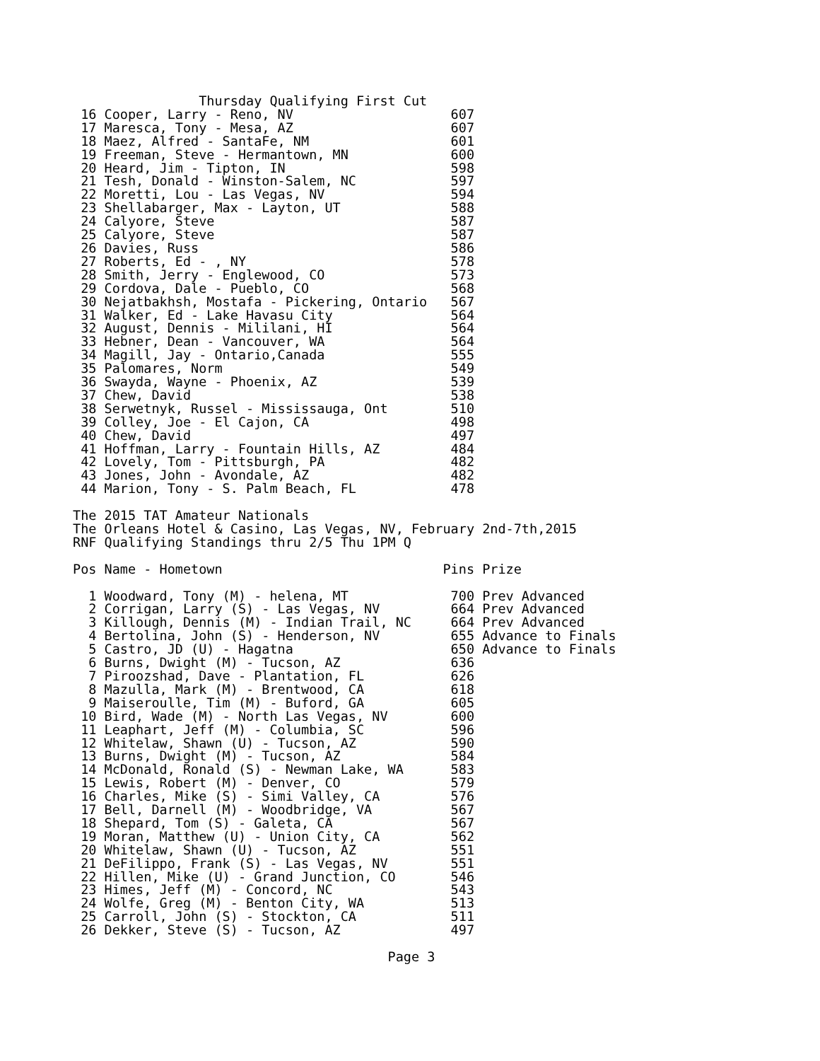Thursday Qualifying First Cut
 16 Cooper, Larry - Reno, NV                    607
 17 Maresca, Tony - Mesa, AZ                    607
 18 Maez, Alfred - SantaFe, NM                  601
 19 Freeman, Steve - Hermantown, MN             600
 20 Heard, Jim - Tipton, IN                     598
 21 Tesh, Donald - Winston-Salem, NC            597
 22 Moretti, Lou - Las Vegas, NV                594
 23 Shellabarger, Max - Layton, UT              588
 24 Calyore, Steve                              587
 25 Calyore, Steve                              587
 26 Davies, Russ                                586
 27 Roberts, Ed - , NY                          578
 28 Smith, Jerry - Englewood, CO                573
 29 Cordova, Dale - Pueblo, CO                  568
 30 Nejatbakhsh, Mostafa - Pickering, Ontario   567
 31 Walker, Ed - Lake Havasu City               564
 32 August, Dennis - Mililani, HI               564
 33 Hebner, Dean - Vancouver, WA                564
 34 Magill, Jay - Ontario,Canada                555
 35 Palomares, Norm                             549
 36 Swayda, Wayne - Phoenix, AZ                 539
 37 Chew, David                                 538
 38 Serwetnyk, Russel - Mississauga, Ont        510
 39 Colley, Joe - El Cajon, CA                  498
 40 Chew, David                                 497
 41 Hoffman, Larry - Fountain Hills, AZ         484
 42 Lovely, Tom - Pittsburgh, PA                482
 43 Jones, John - Avondale, AZ                  482
 44 Marion, Tony - S. Palm Beach, FL            478

The 2015 TAT Amateur Nationals
The Orleans Hotel & Casino, Las Vegas, NV, February 2nd-7th,2015
RNF Qualifying Standings thru 2/5 Thu 1PM Q

Pos Name - Hometown                            Pins Prize

  1 Woodward, Tony (M) - helena, MT             700 Prev Advanced
  2 Corrigan, Larry (S) - Las Vegas, NV         664 Prev Advanced
  3 Killough, Dennis (M) - Indian Trail, NC     664 Prev Advanced
  4 Bertolina, John (S) - Henderson, NV         655 Advance to Finals
  5 Castro, JD (U) - Hagatna                    650 Advance to Finals
  6 Burns, Dwight (M) - Tucson, AZ              636
  7 Piroozshad, Dave - Plantation, FL           626
  8 Mazulla, Mark (M) - Brentwood, CA           618
  9 Maiseroulle, Tim (M) - Buford, GA           605
 10 Bird, Wade (M) - North Las Vegas, NV        600
 11 Leaphart, Jeff (M) - Columbia, SC           596
 12 Whitelaw, Shawn (U) - Tucson, AZ            590
 13 Burns, Dwight (M) - Tucson, AZ              584
 14 McDonald, Ronald (S) - Newman Lake, WA      583
 15 Lewis, Robert (M) - Denver, CO              579
 16 Charles, Mike (S) - Simi Valley, CA         576
 17 Bell, Darnell (M) - Woodbridge, VA          567
 18 Shepard, Tom (S) - Galeta, CA               567
 19 Moran, Matthew (U) - Union City, CA         562
 20 Whitelaw, Shawn (U) - Tucson, AZ            551
 21 DeFilippo, Frank (S) - Las Vegas, NV        551
 22 Hillen, Mike (U) - Grand Junction, CO       546
 23 Himes, Jeff (M) - Concord, NC               543
 24 Wolfe, Greg (M) - Benton City, WA           513
 25 Carroll, John (S) - Stockton, CA            511
 26 Dekker, Steve (S) - Tucson, AZ              497

                                        Page 3